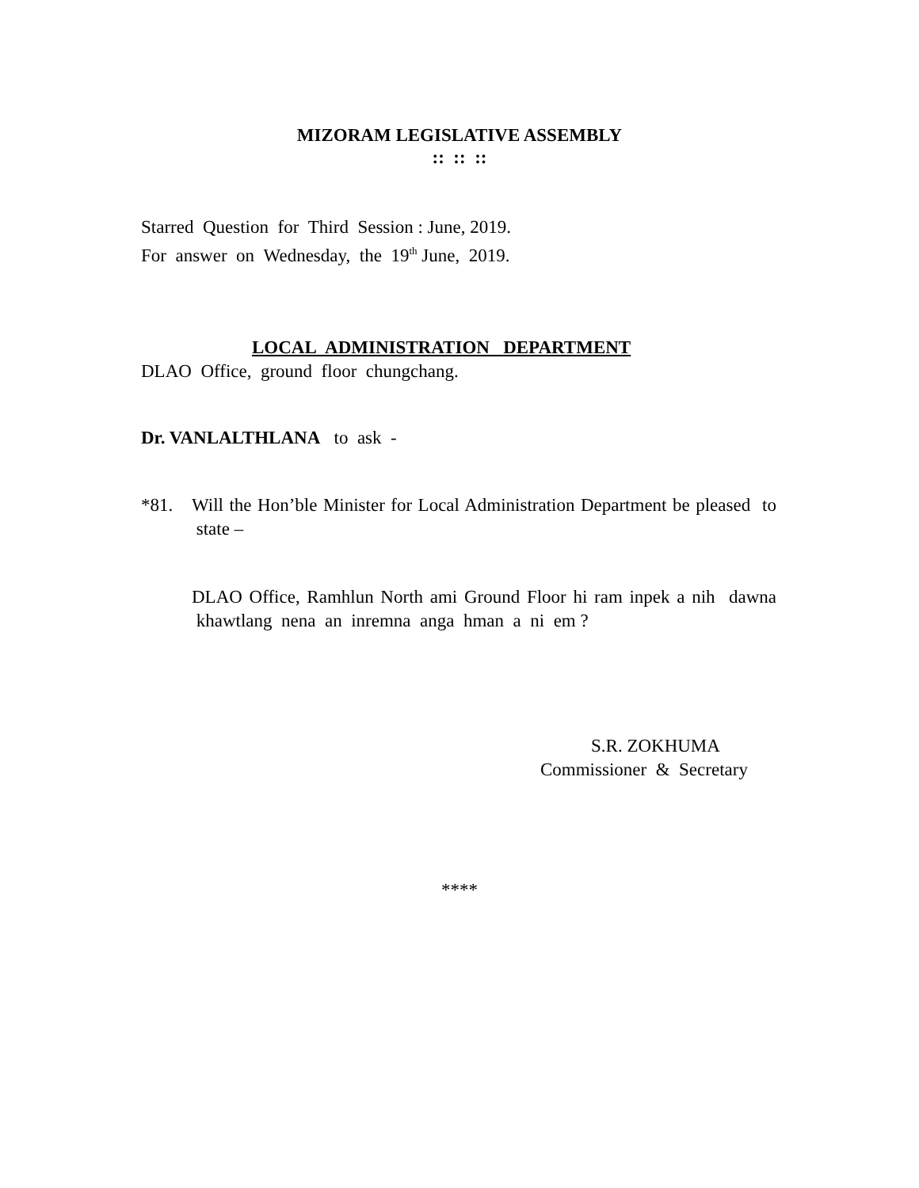MIZORAM LEGISLATIVE ASSEMBLY
:: :: ::
Starred Question for Third Session : June, 2019.
For answer on Wednesday, the 19<sup>th</sup> June, 2019.
LOCAL ADMINISTRATION DEPARTMENT
DLAO Office, ground floor chungchang.
Dr. VANLALTHLANA to ask -
*81. Will the Hon’ble Minister for Local Administration Department be pleased to state –
DLAO Office, Ramhlun North ami Ground Floor hi ram inpek a nih dawna khawtlang nena an inremna anga hman a ni em ?
S.R. ZOKHUMA
Commissioner & Secretary
****